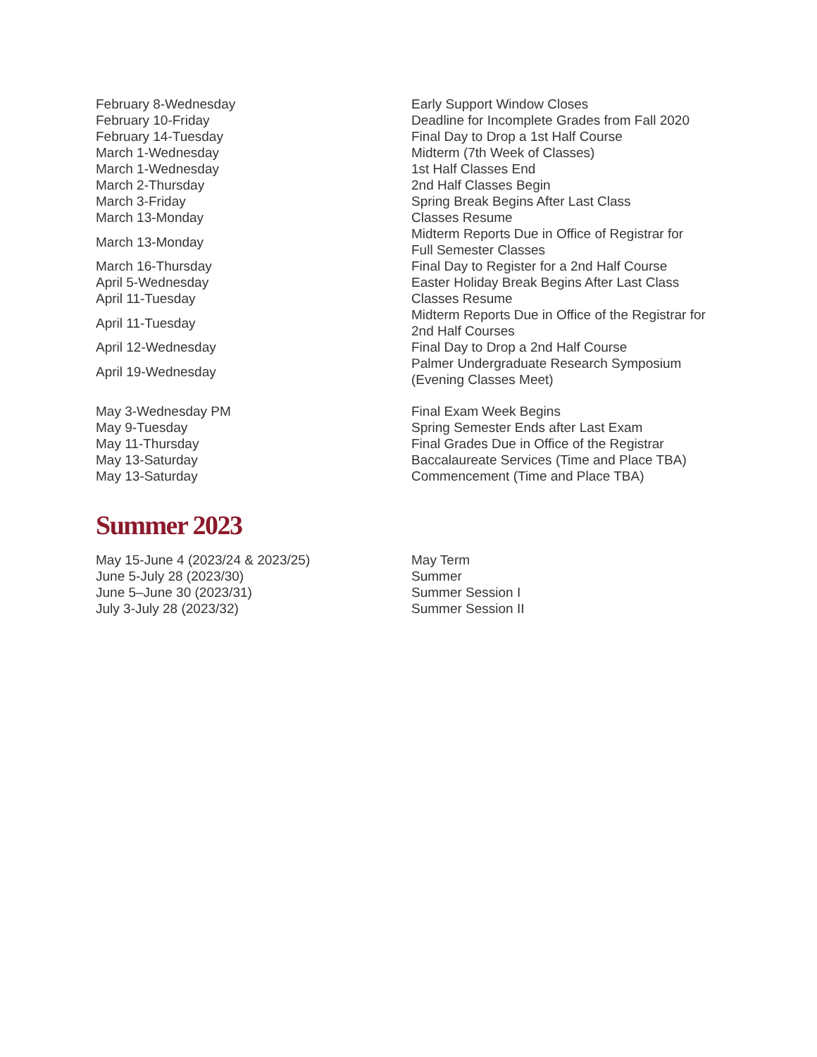| February 8-Wednesday | Early Support Window Closes |
| February 10-Friday | Deadline for Incomplete Grades from Fall 2020 |
| February 14-Tuesday | Final Day to Drop a 1st Half Course |
| March 1-Wednesday | Midterm (7th Week of Classes) |
| March 1-Wednesday | 1st Half Classes End |
| March 2-Thursday | 2nd Half Classes Begin |
| March 3-Friday | Spring Break Begins After Last Class |
| March 13-Monday | Classes Resume |
| March 13-Monday | Midterm Reports Due in Office of Registrar for Full Semester Classes |
| March 16-Thursday | Final Day to Register for a 2nd Half Course |
| April 5-Wednesday | Easter Holiday Break Begins After Last Class |
| April 11-Tuesday | Classes Resume |
| April 11-Tuesday | Midterm Reports Due in Office of the Registrar for 2nd Half Courses |
| April 12-Wednesday | Final Day to Drop a 2nd Half Course |
| April 19-Wednesday | Palmer Undergraduate Research Symposium (Evening Classes Meet) |
| May 3-Wednesday PM | Final Exam Week Begins |
| May 9-Tuesday | Spring Semester Ends after Last Exam |
| May 11-Thursday | Final Grades Due in Office of the Registrar |
| May 13-Saturday | Baccalaureate Services (Time and Place TBA) |
| May 13-Saturday | Commencement (Time and Place TBA) |
Summer 2023
| May 15-June 4 (2023/24 & 2023/25) | May Term |
| June 5-July 28 (2023/30) | Summer |
| June 5–June 30 (2023/31) | Summer Session I |
| July 3-July 28 (2023/32) | Summer Session II |